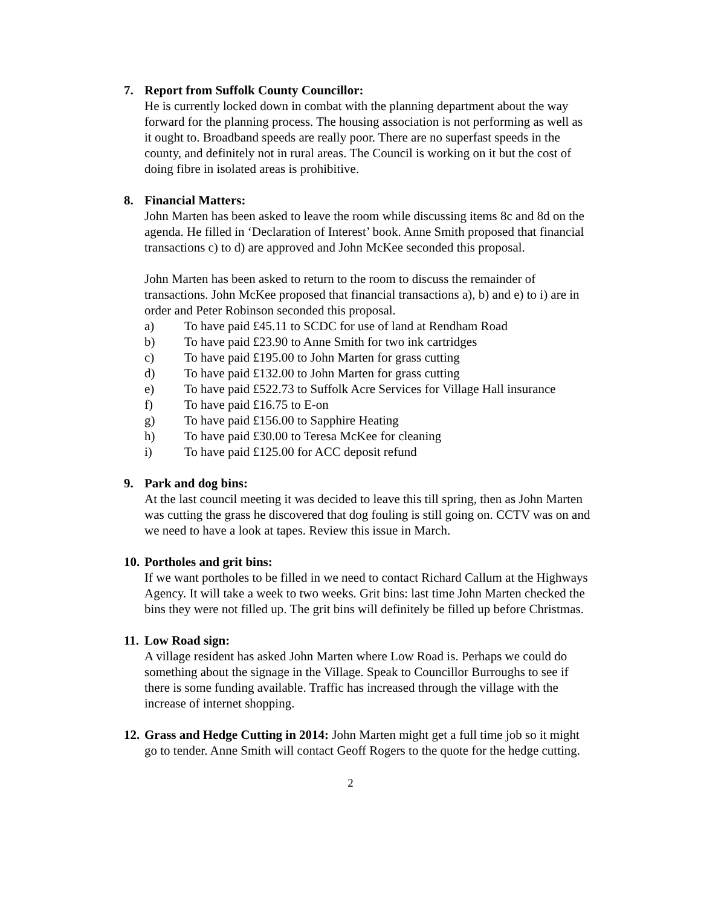7. Report from Suffolk County Councillor:
He is currently locked down in combat with the planning department about the way forward for the planning process. The housing association is not performing as well as it ought to. Broadband speeds are really poor. There are no superfast speeds in the county, and definitely not in rural areas. The Council is working on it but the cost of doing fibre in isolated areas is prohibitive.
8. Financial Matters:
John Marten has been asked to leave the room while discussing items 8c and 8d on the agenda. He filled in ‘Declaration of Interest’ book. Anne Smith proposed that financial transactions c) to d) are approved and John McKee seconded this proposal.
John Marten has been asked to return to the room to discuss the remainder of transactions. John McKee proposed that financial transactions a), b) and e) to i) are in order and Peter Robinson seconded this proposal.
a) To have paid £45.11 to SCDC for use of land at Rendham Road
b) To have paid £23.90 to Anne Smith for two ink cartridges
c) To have paid £195.00 to John Marten for grass cutting
d) To have paid £132.00 to John Marten for grass cutting
e) To have paid £522.73 to Suffolk Acre Services for Village Hall insurance
f) To have paid £16.75 to E-on
g) To have paid £156.00 to Sapphire Heating
h) To have paid £30.00 to Teresa McKee for cleaning
i) To have paid £125.00 for ACC deposit refund
9. Park and dog bins:
At the last council meeting it was decided to leave this till spring, then as John Marten was cutting the grass he discovered that dog fouling is still going on. CCTV was on and we need to have a look at tapes. Review this issue in March.
10. Portholes and grit bins:
If we want portholes to be filled in we need to contact Richard Callum at the Highways Agency. It will take a week to two weeks. Grit bins: last time John Marten checked the bins they were not filled up. The grit bins will definitely be filled up before Christmas.
11. Low Road sign:
A village resident has asked John Marten where Low Road is. Perhaps we could do something about the signage in the Village. Speak to Councillor Burroughs to see if there is some funding available. Traffic has increased through the village with the increase of internet shopping.
12.
Grass and Hedge Cutting in 2014: John Marten might get a full time job so it might go to tender. Anne Smith will contact Geoff Rogers to the quote for the hedge cutting.
2